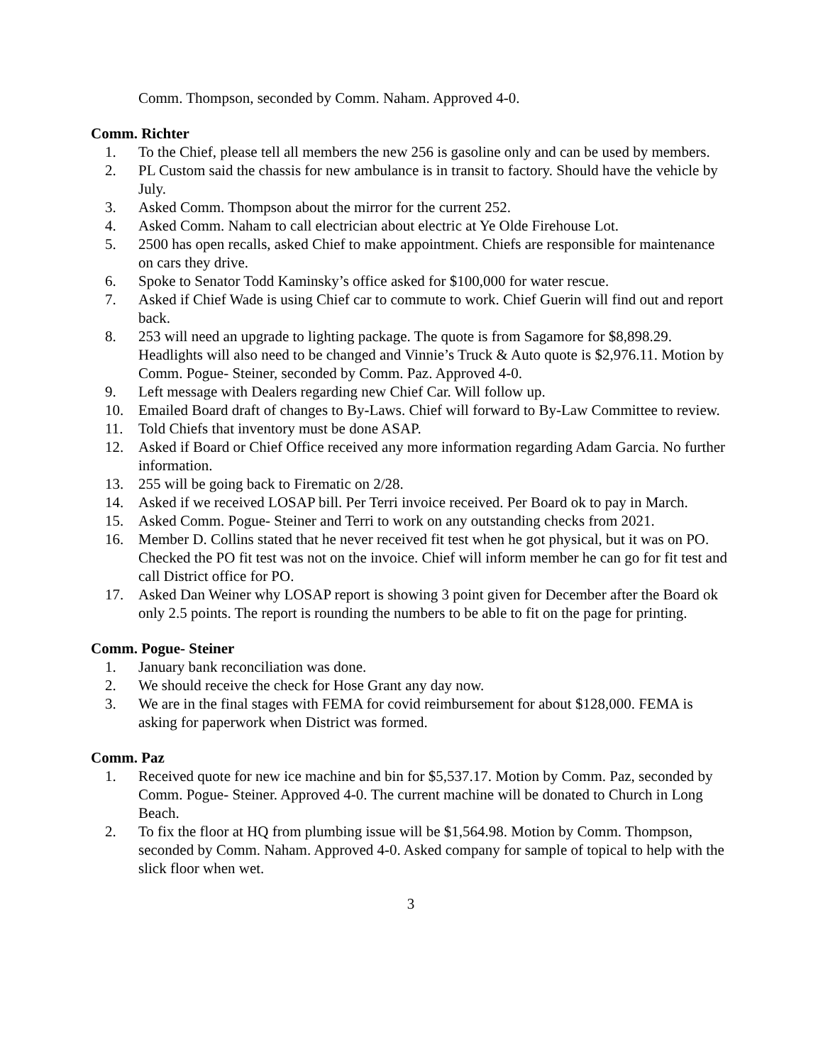Comm. Thompson, seconded by Comm. Naham. Approved 4-0.
Comm. Richter
1. To the Chief, please tell all members the new 256 is gasoline only and can be used by members.
2. PL Custom said the chassis for new ambulance is in transit to factory. Should have the vehicle by July.
3. Asked Comm. Thompson about the mirror for the current 252.
4. Asked Comm. Naham to call electrician about electric at Ye Olde Firehouse Lot.
5. 2500 has open recalls, asked Chief to make appointment. Chiefs are responsible for maintenance on cars they drive.
6. Spoke to Senator Todd Kaminsky’s office asked for $100,000 for water rescue.
7. Asked if Chief Wade is using Chief car to commute to work. Chief Guerin will find out and report back.
8. 253 will need an upgrade to lighting package. The quote is from Sagamore for $8,898.29. Headlights will also need to be changed and Vinnie’s Truck & Auto quote is $2,976.11. Motion by Comm. Pogue- Steiner, seconded by Comm. Paz. Approved 4-0.
9. Left message with Dealers regarding new Chief Car. Will follow up.
10. Emailed Board draft of changes to By-Laws. Chief will forward to By-Law Committee to review.
11. Told Chiefs that inventory must be done ASAP.
12. Asked if Board or Chief Office received any more information regarding Adam Garcia. No further information.
13. 255 will be going back to Firematic on 2/28.
14. Asked if we received LOSAP bill. Per Terri invoice received. Per Board ok to pay in March.
15. Asked Comm. Pogue- Steiner and Terri to work on any outstanding checks from 2021.
16. Member D. Collins stated that he never received fit test when he got physical, but it was on PO. Checked the PO fit test was not on the invoice. Chief will inform member he can go for fit test and call District office for PO.
17. Asked Dan Weiner why LOSAP report is showing 3 point given for December after the Board ok only 2.5 points. The report is rounding the numbers to be able to fit on the page for printing.
Comm. Pogue- Steiner
1. January bank reconciliation was done.
2. We should receive the check for Hose Grant any day now.
3. We are in the final stages with FEMA for covid reimbursement for about $128,000. FEMA is asking for paperwork when District was formed.
Comm. Paz
1. Received quote for new ice machine and bin for $5,537.17. Motion by Comm. Paz, seconded by Comm. Pogue- Steiner. Approved 4-0. The current machine will be donated to Church in Long Beach.
2. To fix the floor at HQ from plumbing issue will be $1,564.98. Motion by Comm. Thompson, seconded by Comm. Naham. Approved 4-0. Asked company for sample of topical to help with the slick floor when wet.
3